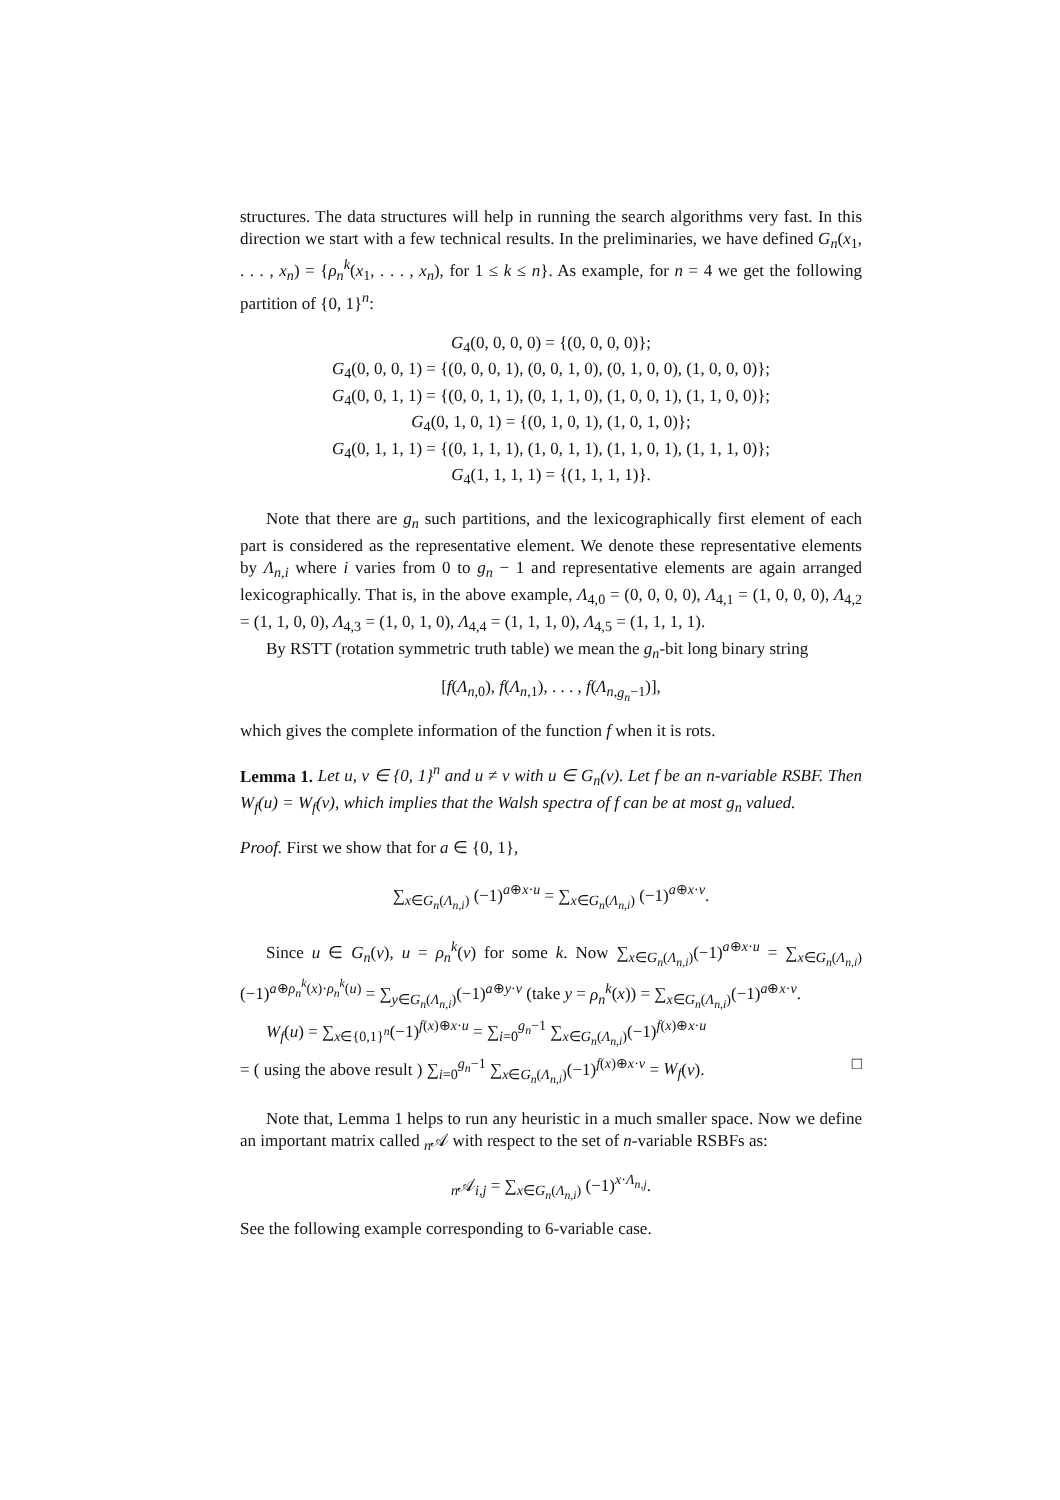structures. The data structures will help in running the search algorithms very fast. In this direction we start with a few technical results. In the preliminaries, we have defined G<sub>n</sub>(x<sub>1</sub>, . . . , x<sub>n</sub>) = {ρ<sub>n</sub><sup>k</sup>(x<sub>1</sub>, . . . , x<sub>n</sub>), for 1 ≤ k ≤ n}. As example, for n = 4 we get the following partition of {0, 1}<sup>n</sup>:
G<sub>4</sub>(0, 0, 0, 0) = {(0, 0, 0, 0)};
G<sub>4</sub>(0, 0, 0, 1) = {(0, 0, 0, 1), (0, 0, 1, 0), (0, 1, 0, 0), (1, 0, 0, 0)};
G<sub>4</sub>(0, 0, 1, 1) = {(0, 0, 1, 1), (0, 1, 1, 0), (1, 0, 0, 1), (1, 1, 0, 0)};
G<sub>4</sub>(0, 1, 0, 1) = {(0, 1, 0, 1), (1, 0, 1, 0)};
G<sub>4</sub>(0, 1, 1, 1) = {(0, 1, 1, 1), (1, 0, 1, 1), (1, 1, 0, 1), (1, 1, 1, 0)};
G<sub>4</sub>(1, 1, 1, 1) = {(1, 1, 1, 1)}.
Note that there are g<sub>n</sub> such partitions, and the lexicographically first element of each part is considered as the representative element. We denote these representative elements by Λ<sub>n,i</sub> where i varies from 0 to g<sub>n</sub> − 1 and representative elements are again arranged lexicographically. That is, in the above example, Λ<sub>4,0</sub> = (0, 0, 0, 0), Λ<sub>4,1</sub> = (1, 0, 0, 0), Λ<sub>4,2</sub> = (1, 1, 0, 0), Λ<sub>4,3</sub> = (1, 0, 1, 0), Λ<sub>4,4</sub> = (1, 1, 1, 0), Λ<sub>4,5</sub> = (1, 1, 1, 1).
By RSTT (rotation symmetric truth table) we mean the g<sub>n</sub>-bit long binary string
[f(Λ<sub>n,0</sub>), f(Λ<sub>n,1</sub>), . . . , f(Λ<sub>n,g<sub>n</sub>−1</sub>)],
which gives the complete information of the function f when it is rots.
Lemma 1. Let u, v ∈ {0, 1}<sup>n</sup> and u ≠ v with u ∈ G<sub>n</sub>(v). Let f be an n-variable RSBF. Then W<sub>f</sub>(u) = W<sub>f</sub>(v), which implies that the Walsh spectra of f can be at most g<sub>n</sub> valued.
Proof. First we show that for a ∈ {0, 1},
∑<sub>x∈G<sub>n</sub>(Λ<sub>n,i</sub>)</sub> (−1)<sup>a⊕x·u</sup> = ∑<sub>x∈G<sub>n</sub>(Λ<sub>n,i</sub>)</sub> (−1)<sup>a⊕x·v</sup>.
Since u ∈ G<sub>n</sub>(v), u = ρ<sub>n</sub><sup>k</sup>(v) for some k. Now ∑<sub>x∈G<sub>n</sub>(Λ<sub>n,i</sub>)</sub>(−1)<sup>a⊕x·u</sup> = ∑<sub>x∈G<sub>n</sub>(Λ<sub>n,i</sub>)</sub>(−1)<sup>a⊕ρ<sub>n</sub><sup>k</sup>(x)·ρ<sub>n</sub><sup>k</sup>(u)</sup> = ∑<sub>y∈G<sub>n</sub>(Λ<sub>n,i</sub>)</sub>(−1)<sup>a⊕y·v</sup> (take y = ρ<sub>n</sub><sup>k</sup>(x)) = ∑<sub>x∈G<sub>n</sub>(Λ<sub>n,i</sub>)</sub>(−1)<sup>a⊕x·v</sup>.
W<sub>f</sub>(u) = ∑<sub>x∈{0,1}<sup>n</sup></sub>(−1)<sup>f(x)⊕x·u</sup> = ∑<sub>i=0</sub><sup>g<sub>n</sub>−1</sup> ∑<sub>x∈G<sub>n</sub>(Λ<sub>n,i</sub>)</sub>(−1)<sup>f(x)⊕x·u</sup>
= ( using the above result ) ∑<sub>i=0</sub><sup>g<sub>n</sub>−1</sup> ∑<sub>x∈G<sub>n</sub>(Λ<sub>n,i</sub>)</sub>(−1)<sup>f(x)⊕x·v</sup> = W<sub>f</sub>(v). □
Note that, Lemma 1 helps to run any heuristic in a much smaller space. Now we define an important matrix called <sub>n</sub>𝒜 with respect to the set of n-variable RSBFs as:
<sub>n</sub>𝒜<sub>i,j</sub> = ∑<sub>x∈G<sub>n</sub>(Λ<sub>n,i</sub>)</sub> (−1)<sup>x·Λ<sub>n,j</sub></sup>.
See the following example corresponding to 6-variable case.